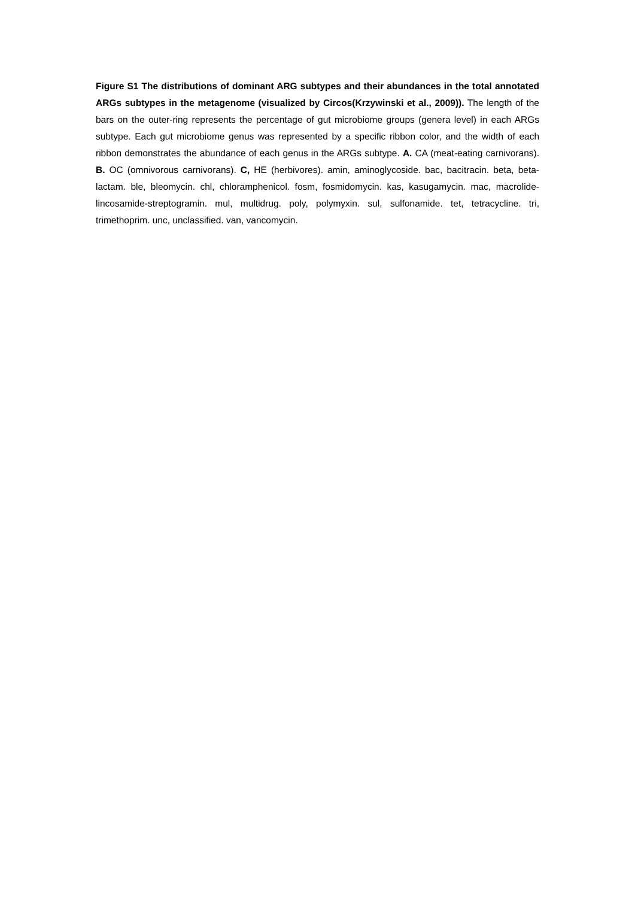Figure S1 The distributions of dominant ARG subtypes and their abundances in the total annotated ARGs subtypes in the metagenome (visualized by Circos(Krzywinski et al., 2009)). The length of the bars on the outer-ring represents the percentage of gut microbiome groups (genera level) in each ARGs subtype. Each gut microbiome genus was represented by a specific ribbon color, and the width of each ribbon demonstrates the abundance of each genus in the ARGs subtype. A. CA (meat-eating carnivorans). B. OC (omnivorous carnivorans). C, HE (herbivores). amin, aminoglycoside. bac, bacitracin. beta, beta-lactam. ble, bleomycin. chl, chloramphenicol. fosm, fosmidomycin. kas, kasugamycin. mac, macrolide-lincosamide-streptogramin. mul, multidrug. poly, polymyxin. sul, sulfonamide. tet, tetracycline. tri, trimethoprim. unc, unclassified. van, vancomycin.